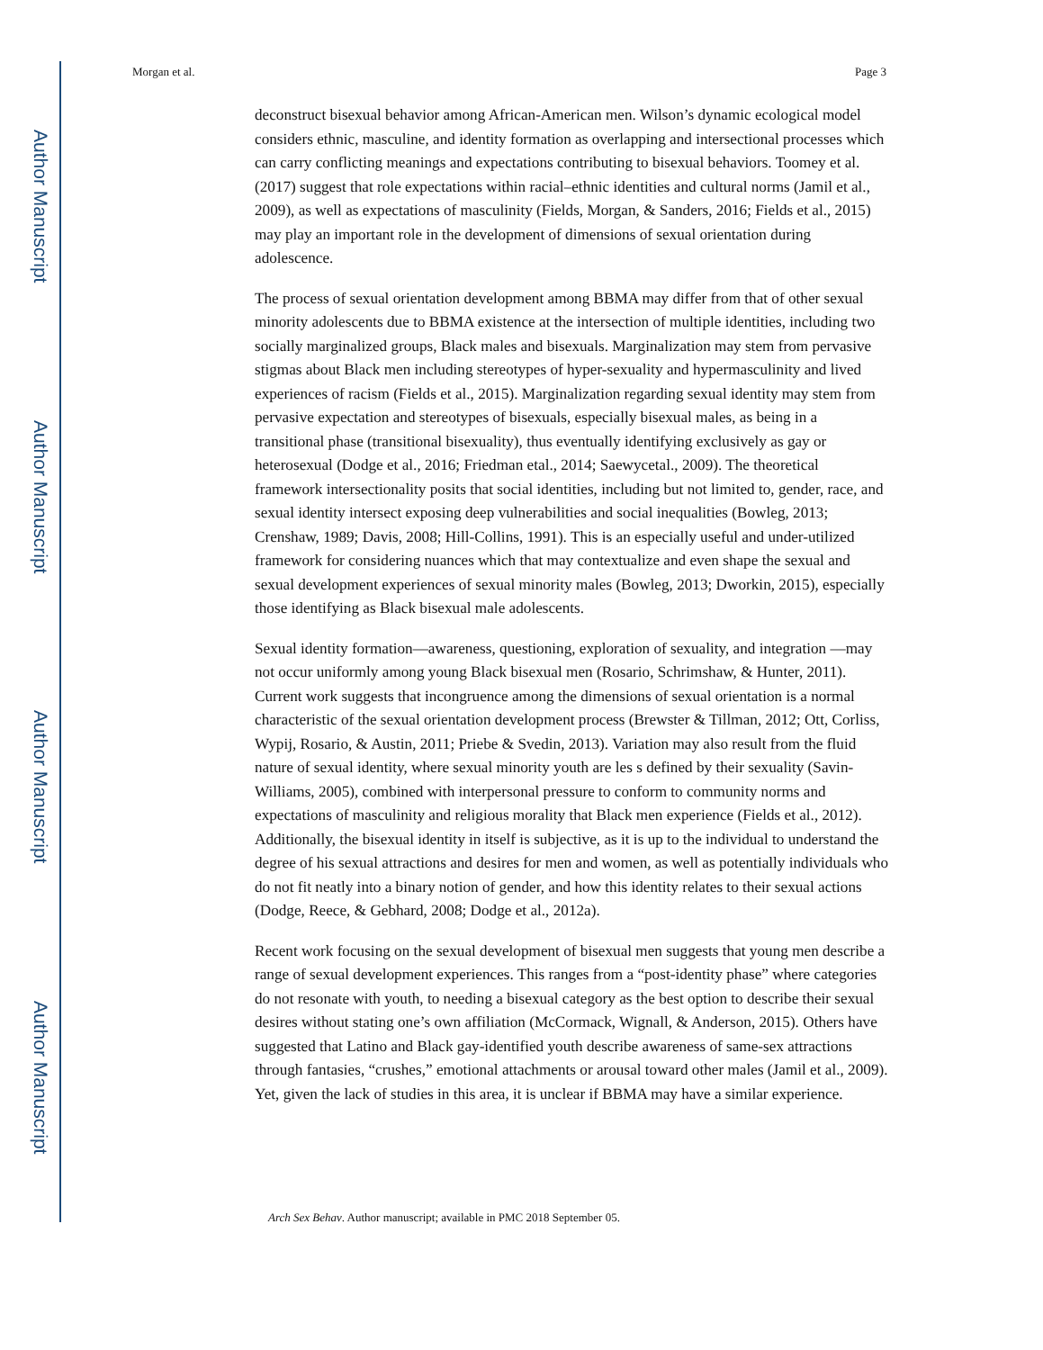Author Manuscript
Author Manuscript
Author Manuscript
Author Manuscript
Morgan et al. Page 3
deconstruct bisexual behavior among African-American men. Wilson’s dynamic ecological model considers ethnic, masculine, and identity formation as overlapping and intersectional processes which can carry conflicting meanings and expectations contributing to bisexual behaviors. Toomey et al. (2017) suggest that role expectations within racial–ethnic identities and cultural norms (Jamil et al., 2009), as well as expectations of masculinity (Fields, Morgan, & Sanders, 2016; Fields et al., 2015) may play an important role in the development of dimensions of sexual orientation during adolescence.
The process of sexual orientation development among BBMA may differ from that of other sexual minority adolescents due to BBMA existence at the intersection of multiple identities, including two socially marginalized groups, Black males and bisexuals. Marginalization may stem from pervasive stigmas about Black men including stereotypes of hyper-sexuality and hypermasculinity and lived experiences of racism (Fields et al., 2015). Marginalization regarding sexual identity may stem from pervasive expectation and stereotypes of bisexuals, especially bisexual males, as being in a transitional phase (transitional bisexuality), thus eventually identifying exclusively as gay or heterosexual (Dodge et al., 2016; Friedman etal., 2014; Saewycetal., 2009). The theoretical framework intersectionality posits that social identities, including but not limited to, gender, race, and sexual identity intersect exposing deep vulnerabilities and social inequalities (Bowleg, 2013; Crenshaw, 1989; Davis, 2008; Hill-Collins, 1991). This is an especially useful and under-utilized framework for considering nuances which that may contextualize and even shape the sexual and sexual development experiences of sexual minority males (Bowleg, 2013; Dworkin, 2015), especially those identifying as Black bisexual male adolescents.
Sexual identity formation—awareness, questioning, exploration of sexuality, and integration —may not occur uniformly among young Black bisexual men (Rosario, Schrimshaw, & Hunter, 2011). Current work suggests that incongruence among the dimensions of sexual orientation is a normal characteristic of the sexual orientation development process (Brewster & Tillman, 2012; Ott, Corliss, Wypij, Rosario, & Austin, 2011; Priebe & Svedin, 2013). Variation may also result from the fluid nature of sexual identity, where sexual minority youth are les s defined by their sexuality (Savin-Williams, 2005), combined with interpersonal pressure to conform to community norms and expectations of masculinity and religious morality that Black men experience (Fields et al., 2012). Additionally, the bisexual identity in itself is subjective, as it is up to the individual to understand the degree of his sexual attractions and desires for men and women, as well as potentially individuals who do not fit neatly into a binary notion of gender, and how this identity relates to their sexual actions (Dodge, Reece, & Gebhard, 2008; Dodge et al., 2012a).
Recent work focusing on the sexual development of bisexual men suggests that young men describe a range of sexual development experiences. This ranges from a “post-identity phase” where categories do not resonate with youth, to needing a bisexual category as the best option to describe their sexual desires without stating one’s own affiliation (McCormack, Wignall, & Anderson, 2015). Others have suggested that Latino and Black gay-identified youth describe awareness of same-sex attractions through fantasies, “crushes,” emotional attachments or arousal toward other males (Jamil et al., 2009). Yet, given the lack of studies in this area, it is unclear if BBMA may have a similar experience.
Arch Sex Behav. Author manuscript; available in PMC 2018 September 05.